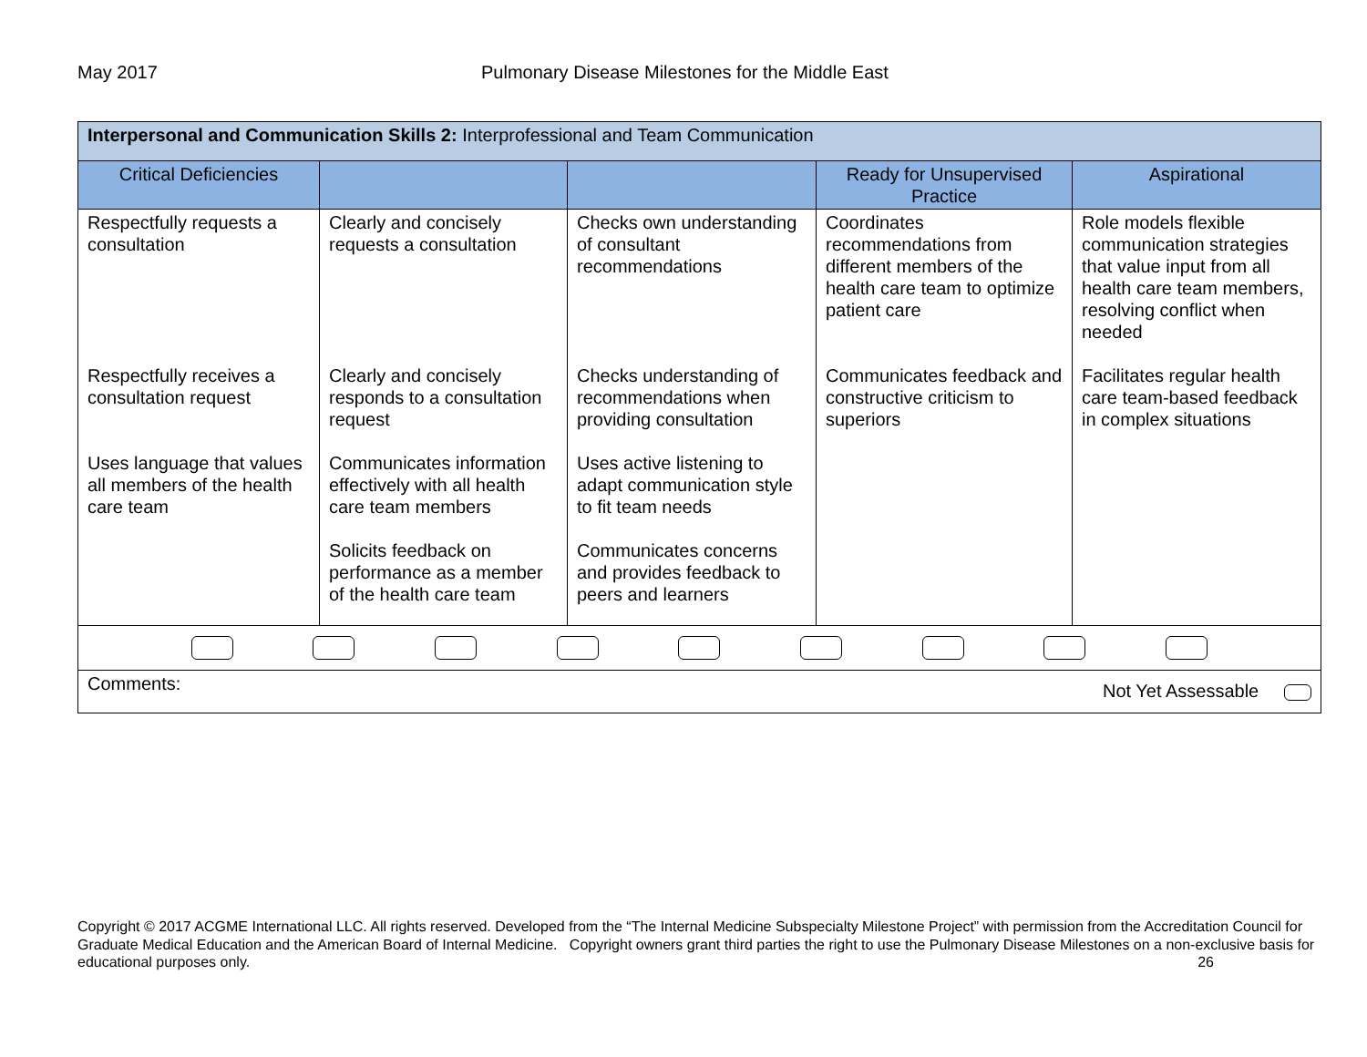May 2017 Pulmonary Disease Milestones for the Middle East
| Interpersonal and Communication Skills 2: Interprofessional and Team Communication | | | | |
| Critical Deficiencies | | | Ready for Unsupervised Practice | Aspirational |
| Respectfully requests a consultation | Clearly and concisely requests a consultation | Checks own understanding of consultant recommendations | Coordinates recommendations from different members of the health care team to optimize patient care | Role models flexible communication strategies that value input from all health care team members, resolving conflict when needed |
| Respectfully receives a consultation request | Clearly and concisely responds to a consultation request | Checks understanding of recommendations when providing consultation | Communicates feedback and constructive criticism to superiors | Facilitates regular health care team-based feedback in complex situations |
| Uses language that values all members of the health care team | Communicates information effectively with all health care team members | Uses active listening to adapt communication style to fit team needs | | |
| | Solicits feedback on performance as a member of the health care team | Communicates concerns and provides feedback to peers and learners | | |
| Comments: Not Yet Assessable | | | | |
Copyright © 2017 ACGME International LLC. All rights reserved. Developed from the “The Internal Medicine Subspecialty Milestone Project” with permission from the Accreditation Council for Graduate Medical Education and the American Board of Internal Medicine. Copyright owners grant third parties the right to use the Pulmonary Disease Milestones on a non-exclusive basis for educational purposes only. 26